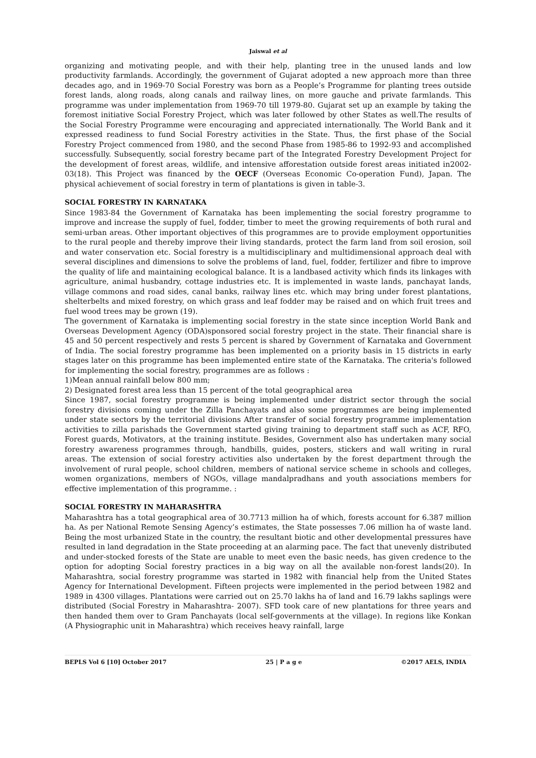Jaiswal et al
organizing and motivating people, and with their help, planting tree in the unused lands and low productivity farmlands. Accordingly, the government of Gujarat adopted a new approach more than three decades ago, and in 1969-70 Social Forestry was born as a People’s Programme for planting trees outside forest lands, along roads, along canals and railway lines, on more gauche and private farmlands. This programme was under implementation from 1969-70 till 1979-80. Gujarat set up an example by taking the foremost initiative Social Forestry Project, which was later followed by other States as well.The results of the Social Forestry Programme were encouraging and appreciated internationally. The World Bank and it expressed readiness to fund Social Forestry activities in the State. Thus, the first phase of the Social Forestry Project commenced from 1980, and the second Phase from 1985-86 to 1992-93 and accomplished successfully. Subsequently, social forestry became part of the Integrated Forestry Development Project for the development of forest areas, wildlife, and intensive afforestation outside forest areas initiated in2002-03(18). This Project was financed by the OECF (Overseas Economic Co-operation Fund), Japan. The physical achievement of social forestry in term of plantations is given in table-3.
SOCIAL FORESTRY IN KARNATAKA
Since 1983-84 the Government of Karnataka has been implementing the social forestry programme to improve and increase the supply of fuel, fodder, timber to meet the growing requirements of both rural and semi-urban areas. Other important objectives of this programmes are to provide employment opportunities to the rural people and thereby improve their living standards, protect the farm land from soil erosion, soil and water conservation etc. Social forestry is a multidisciplinary and multidimensional approach deal with several disciplines and dimensions to solve the problems of land, fuel, fodder, fertilizer and fibre to improve the quality of life and maintaining ecological balance. It is a landbased activity which finds its linkages with agriculture, animal husbandry, cottage industries etc. It is implemented in waste lands, panchayat lands, village commons and road sides, canal banks, railway lines etc. which may bring under forest plantations, shelterbelts and mixed forestry, on which grass and leaf fodder may be raised and on which fruit trees and fuel wood trees may be grown (19).
The government of Karnataka is implementing social forestry in the state since inception World Bank and Overseas Development Agency (ODA)sponsored social forestry project in the state. Their financial share is 45 and 50 percent respectively and rests 5 percent is shared by Government of Karnataka and Government of India. The social forestry programme has been implemented on a priority basis in 15 districts in early stages later on this programme has been implemented entire state of the Karnataka. The criteria's followed for implementing the social forestry, programmes are as follows :
1)Mean annual rainfall below 800 mm;
2) Designated forest area less than 15 percent of the total geographical area
Since 1987, social forestry programme is being implemented under district sector through the social forestry divisions coming under the Zilla Panchayats and also some programmes are being implemented under state sectors by the territorial divisions After transfer of social forestry programme implementation activities to zilla parishads the Government started giving training to department staff such as ACF, RFO, Forest guards, Motivators, at the training institute. Besides, Government also has undertaken many social forestry awareness programmes through, handbills, guides, posters, stickers and wall writing in rural areas. The extension of social forestry activities also undertaken by the forest department through the involvement of rural people, school children, members of national service scheme in schools and colleges, women organizations, members of NGOs, village mandalpradhans and youth associations members for effective implementation of this programme. :
SOCIAL FORESTRY IN MAHARASHTRA
Maharashtra has a total geographical area of 30.7713 million ha of which, forests account for 6.387 million ha. As per National Remote Sensing Agency’s estimates, the State possesses 7.06 million ha of waste land. Being the most urbanized State in the country, the resultant biotic and other developmental pressures have resulted in land degradation in the State proceeding at an alarming pace. The fact that unevenly distributed and under-stocked forests of the State are unable to meet even the basic needs, has given credence to the option for adopting Social forestry practices in a big way on all the available non-forest lands(20). In Maharashtra, social forestry programme was started in 1982 with financial help from the United States Agency for International Development. Fifteen projects were implemented in the period between 1982 and 1989 in 4300 villages. Plantations were carried out on 25.70 lakhs ha of land and 16.79 lakhs saplings were distributed (Social Forestry in Maharashtra- 2007). SFD took care of new plantations for three years and then handed them over to Gram Panchayats (local self-governments at the village). In regions like Konkan (A Physiographic unit in Maharashtra) which receives heavy rainfall, large
BEPLS Vol 6 [10] October 2017 25 | P a g e ©2017 AELS, INDIA